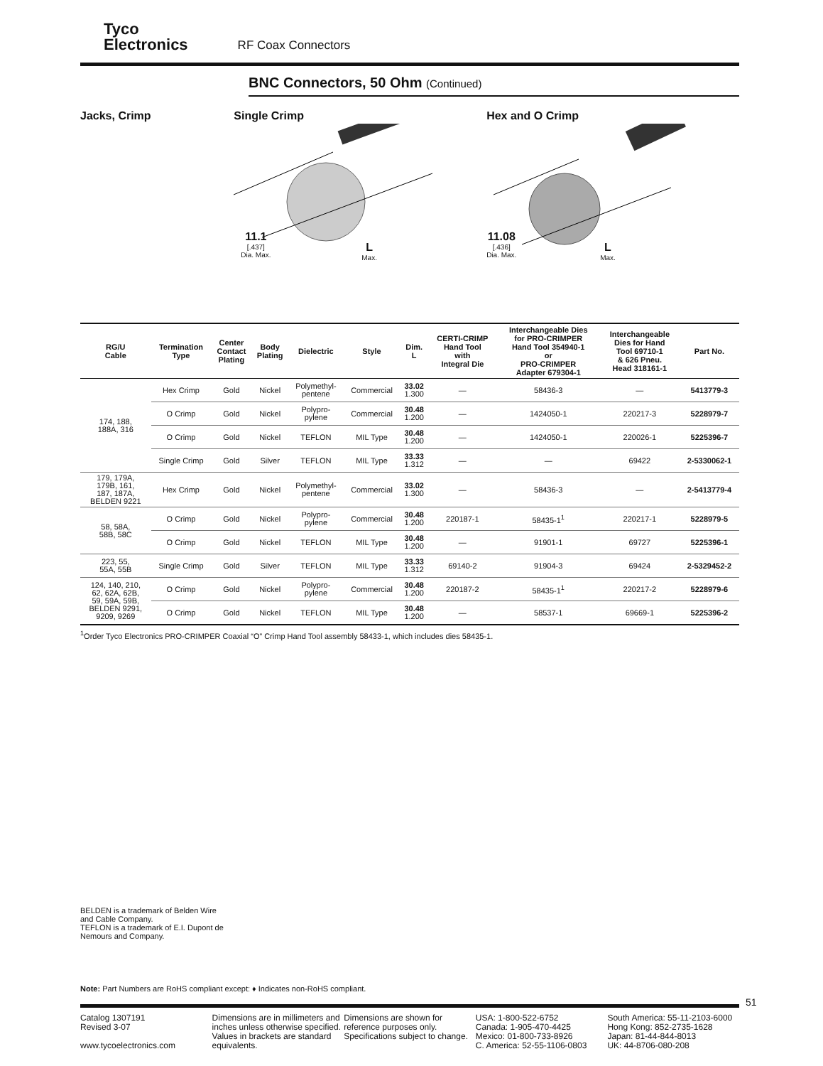Tyco
Electronics
RF Coax Connectors
BNC Connectors, 50 Ohm (Continued)
Jacks, Crimp Single Crimp
11.1
[.437]
Dia. Max.
L
Max.
Hex and O Crimp
11.08
[.436]
Dia. Max.
L
Max.
| RG/U Cable | Termination Type | Center Contact Plating | Body Plating | Dielectric | Style | Dim. L | CERTI-CRIMP Hand Tool with Integral Die | Interchangeable Dies for PRO-CRIMPER Hand Tool 354940-1 or PRO-CRIMPER Adapter 679304-1 | Interchangeable Dies for Hand Tool 69710-1 & 626 Pneu. Head 318161-1 | Part No. |
| --- | --- | --- | --- | --- | --- | --- | --- | --- | --- | --- |
| 174, 188, 188A, 316 | Hex Crimp | Gold | Nickel | Polymethyl- pentene | Commercial | 33.02 1.300 | — | 58436-3 | — | 5413779-3 |
| | O Crimp | Gold | Nickel | Polypro- pylene | Commercial | 30.48 1.200 | — | 1424050-1 | 220217-3 | 5228979-7 |
| | O Crimp | Gold | Nickel | TEFLON | MIL Type | 30.48 1.200 | — | 1424050-1 | 220026-1 | 5225396-7 |
| | Single Crimp | Gold | Silver | TEFLON | MIL Type | 33.33 1.312 | — | — | 69422 | 2-5330062-1 |
| 179, 179A, 179B, 161, 187, 187A, BELDEN 9221 | Hex Crimp | Gold | Nickel | Polymethyl- pentene | Commercial | 33.02 1.300 | — | 58436-3 | — | 2-5413779-4 |
| 58, 58A, 58B, 58C | O Crimp | Gold | Nickel | Polypro- pylene | Commercial | 30.48 1.200 | 220187-1 | 58435-1<sup>1</sup> | 220217-1 | 5228979-5 |
| | O Crimp | Gold | Nickel | TEFLON | MIL Type | 30.48 1.200 | — | 91901-1 | 69727 | 5225396-1 |
| 223, 55, 55A, 55B | Single Crimp | Gold | Silver | TEFLON | MIL Type | 33.33 1.312 | 69140-2 | 91904-3 | 69424 | 2-5329452-2 |
| 124, 140, 210, 62, 62A, 62B, 59, 59A, 59B, BELDEN 9291, 9209, 9269 | O Crimp | Gold | Nickel | Polypro- pylene | Commercial | 30.48 1.200 | 220187-2 | 58435-1<sup>1</sup> | 220217-2 | 5228979-6 |
| | O Crimp | Gold | Nickel | TEFLON | MIL Type | 30.48 1.200 | — | 58537-1 | 69669-1 | 5225396-2 |
<sup>1</sup> Order Tyco Electronics PRO-CRIMPER Coaxial “O” Crimp Hand Tool assembly 58433-1, which includes dies 58435-1.
BELDEN is a trademark of Belden Wire
and Cable Company.
TEFLON is a trademark of E.I. Dupont de
Nemours and Company.
Note: Part Numbers are RoHS compliant except: ♦ Indicates non-RoHS compliant.
51
Catalog 1307191
Revised 3-07
www.tycoelectronics.com
Dimensions are in millimeters and inches unless otherwise specified. Values in brackets are standard equivalents.
Dimensions are shown for reference purposes only. Specifications subject to change.
USA: 1-800-522-6752
Canada: 1-905-470-4425
Mexico: 01-800-733-8926
C. America: 52-55-1106-0803
South America: 55-11-2103-6000
Hong Kong: 852-2735-1628
Japan: 81-44-844-8013
UK: 44-8706-080-208